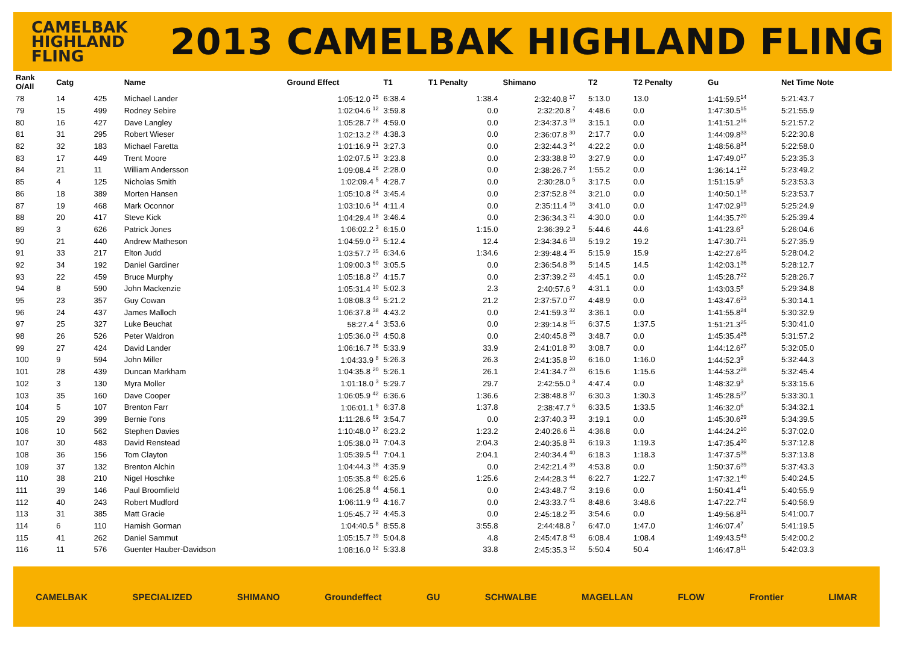CAMELBAK
HIGHLAND
FLING
2013 CAMELBAK HIGHLAND FLING
| Rank O/All | Catg | | Name | Ground Effect | T1 | T1 Penalty | Shimano | | T2 | T2 Penalty | Gu | Net Time Note |
| --- | --- | --- | --- | --- | --- | --- | --- | --- | --- | --- | --- | --- |
| 78 | 14 | 425 | Michael Lander | 1:05:12.0 <sup>25</sup> | 6:38.4 | 1:38.4 | 2:32:40.8 <sup>17</sup> | | 5:13.0 | 13.0 | 1:41:59.5<sup>14</sup> | 5:21:43.7 |
| 79 | 15 | 499 | Rodney Sebire | 1:02:04.6 <sup>12</sup> | 3:59.8 | 0.0 | 2:32:20.8 <sup>7</sup> | | 4:48.6 | 0.0 | 1:47:30.5<sup>15</sup> | 5:21:55.9 |
| 80 | 16 | 427 | Dave Langley | 1:05:28.7 <sup>28</sup> | 4:59.0 | 0.0 | 2:34:37.3 <sup>19</sup> | | 3:15.1 | 0.0 | 1:41:51.2<sup>16</sup> | 5:21:57.2 |
| 81 | 31 | 295 | Robert Wieser | 1:02:13.2 <sup>28</sup> | 4:38.3 | 0.0 | 2:36:07.8 <sup>30</sup> | | 2:17.7 | 0.0 | 1:44:09.8<sup>33</sup> | 5:22:30.8 |
| 82 | 32 | 183 | Michael Faretta | 1:01:16.9 <sup>21</sup> | 3:27.3 | 0.0 | 2:32:44.3 <sup>24</sup> | | 4:22.2 | 0.0 | 1:48:56.8<sup>34</sup> | 5:22:58.0 |
| 83 | 17 | 449 | Trent Moore | 1:02:07.5 <sup>13</sup> | 3:23.8 | 0.0 | 2:33:38.8 <sup>10</sup> | | 3:27.9 | 0.0 | 1:47:49.0<sup>17</sup> | 5:23:35.3 |
| 84 | 21 | 11 | William Andersson | 1:09:08.4 <sup>26</sup> | 2:28.0 | 0.0 | 2:38:26.7 <sup>24</sup> | | 1:55.2 | 0.0 | 1:36:14.1<sup>22</sup> | 5:23:49.2 |
| 85 | 4 | 125 | Nicholas Smith | 1:02:09.4 <sup>5</sup> | 4:28.7 | 0.0 | 2:30:28.0 <sup>5</sup> | | 3:17.5 | 0.0 | 1:51:15.9<sup>5</sup> | 5:23:53.3 |
| 86 | 18 | 389 | Morten Hansen | 1:05:10.8 <sup>24</sup> | 3:45.4 | 0.0 | 2:37:52.8 <sup>24</sup> | | 3:21.0 | 0.0 | 1:40:50.1<sup>18</sup> | 5:23:53.7 |
| 87 | 19 | 468 | Mark Oconnor | 1:03:10.6 <sup>14</sup> | 4:11.4 | 0.0 | 2:35:11.4 <sup>16</sup> | | 3:41.0 | 0.0 | 1:47:02.9<sup>19</sup> | 5:25:24.9 |
| 88 | 20 | 417 | Steve Kick | 1:04:29.4 <sup>18</sup> | 3:46.4 | 0.0 | 2:36:34.3 <sup>21</sup> | | 4:30.0 | 0.0 | 1:44:35.7<sup>20</sup> | 5:25:39.4 |
| 89 | 3 | 626 | Patrick Jones | 1:06:02.2 <sup>3</sup> | 6:15.0 | 1:15.0 | 2:36:39.2 <sup>3</sup> | | 5:44.6 | 44.6 | 1:41:23.6<sup>3</sup> | 5:26:04.6 |
| 90 | 21 | 440 | Andrew Matheson | 1:04:59.0 <sup>23</sup> | 5:12.4 | 12.4 | 2:34:34.6 <sup>18</sup> | | 5:19.2 | 19.2 | 1:47:30.7<sup>21</sup> | 5:27:35.9 |
| 91 | 33 | 217 | Elton Judd | 1:03:57.7 <sup>35</sup> | 6:34.6 | 1:34.6 | 2:39:48.4 <sup>35</sup> | | 5:15.9 | 15.9 | 1:42:27.6<sup>35</sup> | 5:28:04.2 |
| 92 | 34 | 192 | Daniel Gardiner | 1:09:00.3 <sup>60</sup> | 3:05.5 | 0.0 | 2:36:54.8 <sup>36</sup> | | 5:14.5 | 14.5 | 1:42:03.1<sup>36</sup> | 5:28:12.7 |
| 93 | 22 | 459 | Bruce Murphy | 1:05:18.8 <sup>27</sup> | 4:15.7 | 0.0 | 2:37:39.2 <sup>23</sup> | | 4:45.1 | 0.0 | 1:45:28.7<sup>22</sup> | 5:28:26.7 |
| 94 | 8 | 590 | John Mackenzie | 1:05:31.4 <sup>10</sup> | 5:02.3 | 2.3 | 2:40:57.6 <sup>9</sup> | | 4:31.1 | 0.0 | 1:43:03.5<sup>8</sup> | 5:29:34.8 |
| 95 | 23 | 357 | Guy Cowan | 1:08:08.3 <sup>43</sup> | 5:21.2 | 21.2 | 2:37:57.0 <sup>27</sup> | | 4:48.9 | 0.0 | 1:43:47.6<sup>23</sup> | 5:30:14.1 |
| 96 | 24 | 437 | James Malloch | 1:06:37.8 <sup>38</sup> | 4:43.2 | 0.0 | 2:41:59.3 <sup>32</sup> | | 3:36.1 | 0.0 | 1:41:55.8<sup>24</sup> | 5:30:32.9 |
| 97 | 25 | 327 | Luke Beuchat | 58:27.4 <sup>4</sup> | 3:53.6 | 0.0 | 2:39:14.8 <sup>15</sup> | | 6:37.5 | 1:37.5 | 1:51:21.3<sup>25</sup> | 5:30:41.0 |
| 98 | 26 | 526 | Peter Waldron | 1:05:36.0 <sup>29</sup> | 4:50.8 | 0.0 | 2:40:45.8 <sup>26</sup> | | 3:48.7 | 0.0 | 1:45:35.4<sup>26</sup> | 5:31:57.2 |
| 99 | 27 | 424 | David Lander | 1:06:16.7 <sup>36</sup> | 5:33.9 | 33.9 | 2:41:01.8 <sup>30</sup> | | 3:08.7 | 0.0 | 1:44:12.6<sup>27</sup> | 5:32:05.0 |
| 100 | 9 | 594 | John Miller | 1:04:33.9 <sup>8</sup> | 5:26.3 | 26.3 | 2:41:35.8 <sup>10</sup> | | 6:16.0 | 1:16.0 | 1:44:52.3<sup>9</sup> | 5:32:44.3 |
| 101 | 28 | 439 | Duncan Markham | 1:04:35.8 <sup>20</sup> | 5:26.1 | 26.1 | 2:41:34.7 <sup>28</sup> | | 6:15.6 | 1:15.6 | 1:44:53.2<sup>28</sup> | 5:32:45.4 |
| 102 | 3 | 130 | Myra Moller | 1:01:18.0 <sup>3</sup> | 5:29.7 | 29.7 | 2:42:55.0 <sup>3</sup> | | 4:47.4 | 0.0 | 1:48:32.9<sup>3</sup> | 5:33:15.6 |
| 103 | 35 | 160 | Dave Cooper | 1:06:05.9 <sup>42</sup> | 6:36.6 | 1:36.6 | 2:38:48.8 <sup>37</sup> | | 6:30.3 | 1:30.3 | 1:45:28.5<sup>37</sup> | 5:33:30.1 |
| 104 | 5 | 107 | Brenton Farr | 1:06:01.1 <sup>9</sup> | 6:37.8 | 1:37.8 | 2:38:47.7 <sup>6</sup> | | 6:33.5 | 1:33.5 | 1:46:32.0<sup>6</sup> | 5:34:32.1 |
| 105 | 29 | 399 | Bernie I'ons | 1:11:28.6 <sup>69</sup> | 3:54.7 | 0.0 | 2:37:40.3 <sup>33</sup> | | 3:19.1 | 0.0 | 1:45:30.6<sup>29</sup> | 5:34:39.5 |
| 106 | 10 | 562 | Stephen Davies | 1:10:48.0 <sup>17</sup> | 6:23.2 | 1:23.2 | 2:40:26.6 <sup>11</sup> | | 4:36.8 | 0.0 | 1:44:24.2<sup>10</sup> | 5:37:02.0 |
| 107 | 30 | 483 | David Renstead | 1:05:38.0 <sup>31</sup> | 7:04.3 | 2:04.3 | 2:40:35.8 <sup>31</sup> | | 6:19.3 | 1:19.3 | 1:47:35.4<sup>30</sup> | 5:37:12.8 |
| 108 | 36 | 156 | Tom Clayton | 1:05:39.5 <sup>41</sup> | 7:04.1 | 2:04.1 | 2:40:34.4 <sup>40</sup> | | 6:18.3 | 1:18.3 | 1:47:37.5<sup>38</sup> | 5:37:13.8 |
| 109 | 37 | 132 | Brenton Alchin | 1:04:44.3 <sup>38</sup> | 4:35.9 | 0.0 | 2:42:21.4 <sup>39</sup> | | 4:53.8 | 0.0 | 1:50:37.6<sup>39</sup> | 5:37:43.3 |
| 110 | 38 | 210 | Nigel Hoschke | 1:05:35.8 <sup>40</sup> | 6:25.6 | 1:25.6 | 2:44:28.3 <sup>44</sup> | | 6:22.7 | 1:22.7 | 1:47:32.1<sup>40</sup> | 5:40:24.5 |
| 111 | 39 | 146 | Paul Broomfield | 1:06:25.8 <sup>44</sup> | 4:56.1 | 0.0 | 2:43:48.7 <sup>42</sup> | | 3:19.6 | 0.0 | 1:50:41.4<sup>41</sup> | 5:40:55.9 |
| 112 | 40 | 243 | Robert Mudford | 1:06:11.9 <sup>43</sup> | 4:16.7 | 0.0 | 2:43:33.7 <sup>41</sup> | | 8:48.6 | 3:48.6 | 1:47:22.7<sup>42</sup> | 5:40:56.9 |
| 113 | 31 | 385 | Matt Gracie | 1:05:45.7 <sup>32</sup> | 4:45.3 | 0.0 | 2:45:18.2 <sup>35</sup> | | 3:54.6 | 0.0 | 1:49:56.8<sup>31</sup> | 5:41:00.7 |
| 114 | 6 | 110 | Hamish Gorman | 1:04:40.5 <sup>8</sup> | 8:55.8 | 3:55.8 | 2:44:48.8 <sup>7</sup> | | 6:47.0 | 1:47.0 | 1:46:07.4<sup>7</sup> | 5:41:19.5 |
| 115 | 41 | 262 | Daniel Sammut | 1:05:15.7 <sup>39</sup> | 5:04.8 | 4.8 | 2:45:47.8 <sup>43</sup> | | 6:08.4 | 1:08.4 | 1:49:43.5<sup>43</sup> | 5:42:00.2 |
| 116 | 11 | 576 | Guenter Hauber-Davidson | 1:08:16.0 <sup>12</sup> | 5:33.8 | 33.8 | 2:45:35.3 <sup>12</sup> | | 5:50.4 | 50.4 | 1:46:47.8<sup>11</sup> | 5:42:03.3 |
CAMELBAK SPECIALIZED SHIMANO Groundeffect GU SCHWALBE MAGELLAN FLOW Frontier LIMAR